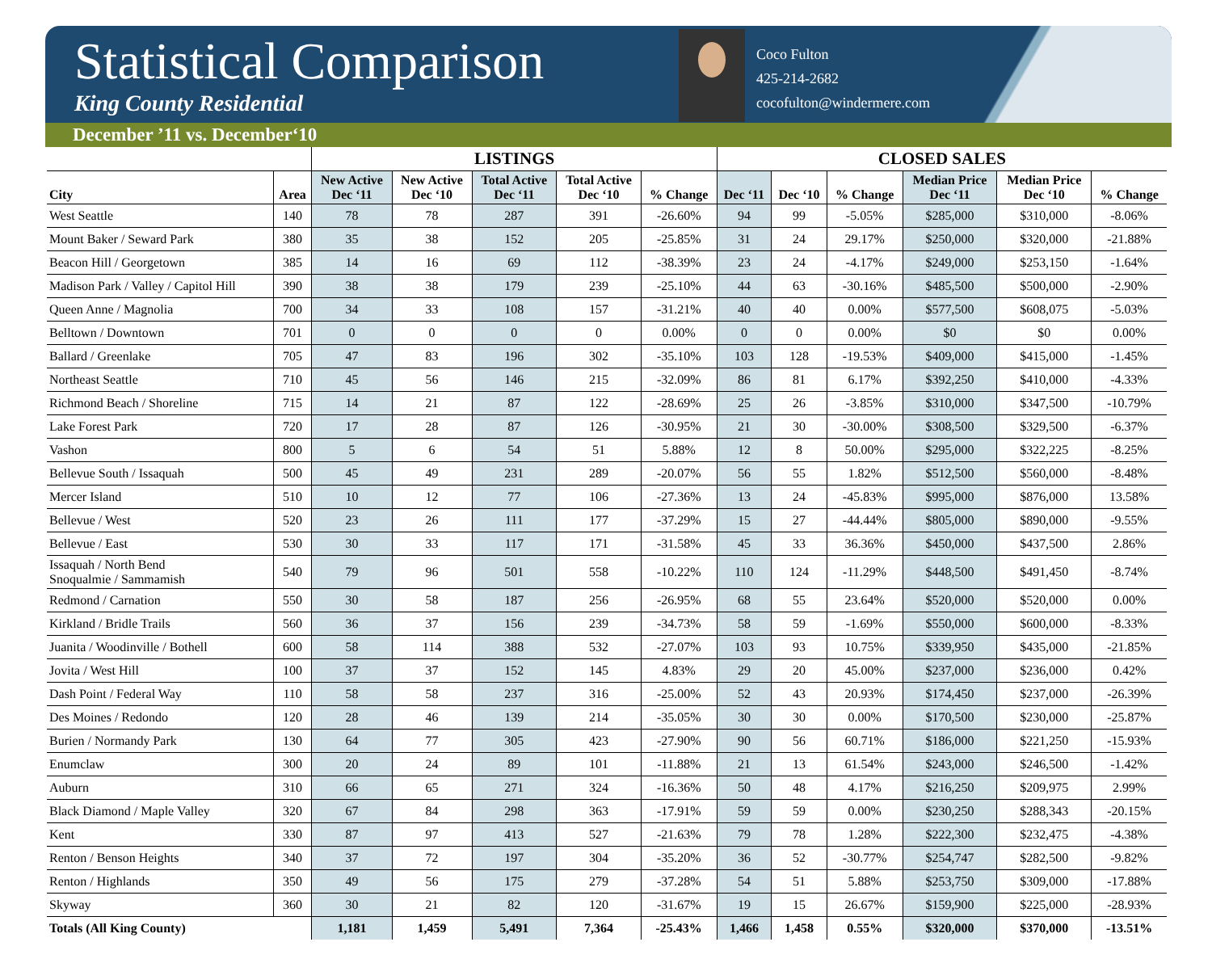Statistical Comparison
King County Residential
Coco Fulton
425-214-2682
cocofulton@windermere.com
December ’11 vs. December‘10
| | | LISTINGS | | | | | CLOSED SALES | | | | | |
| --- | --- | --- | --- | --- | --- | --- | --- | --- | --- | --- | --- | --- |
| City | Area | New Active Dec ‘11 | New Active Dec ‘10 | Total Active Dec ‘11 | Total Active Dec ‘10 | % Change | Dec ‘11 | Dec ‘10 | % Change | Median Price Dec ‘11 | Median Price Dec ‘10 | % Change |
| West Seattle | 140 | 78 | 78 | 287 | 391 | -26.60% | 94 | 99 | -5.05% | $285,000 | $310,000 | -8.06% |
| Mount Baker / Seward Park | 380 | 35 | 38 | 152 | 205 | -25.85% | 31 | 24 | 29.17% | $250,000 | $320,000 | -21.88% |
| Beacon Hill / Georgetown | 385 | 14 | 16 | 69 | 112 | -38.39% | 23 | 24 | -4.17% | $249,000 | $253,150 | -1.64% |
| Madison Park / Valley / Capitol Hill | 390 | 38 | 38 | 179 | 239 | -25.10% | 44 | 63 | -30.16% | $485,500 | $500,000 | -2.90% |
| Queen Anne / Magnolia | 700 | 34 | 33 | 108 | 157 | -31.21% | 40 | 40 | 0.00% | $577,500 | $608,075 | -5.03% |
| Belltown / Downtown | 701 | 0 | 0 | 0 | 0 | 0.00% | 0 | 0 | 0.00% | $0 | $0 | 0.00% |
| Ballard / Greenlake | 705 | 47 | 83 | 196 | 302 | -35.10% | 103 | 128 | -19.53% | $409,000 | $415,000 | -1.45% |
| Northeast Seattle | 710 | 45 | 56 | 146 | 215 | -32.09% | 86 | 81 | 6.17% | $392,250 | $410,000 | -4.33% |
| Richmond Beach / Shoreline | 715 | 14 | 21 | 87 | 122 | -28.69% | 25 | 26 | -3.85% | $310,000 | $347,500 | -10.79% |
| Lake Forest Park | 720 | 17 | 28 | 87 | 126 | -30.95% | 21 | 30 | -30.00% | $308,500 | $329,500 | -6.37% |
| Vashon | 800 | 5 | 6 | 54 | 51 | 5.88% | 12 | 8 | 50.00% | $295,000 | $322,225 | -8.25% |
| Bellevue South / Issaquah | 500 | 45 | 49 | 231 | 289 | -20.07% | 56 | 55 | 1.82% | $512,500 | $560,000 | -8.48% |
| Mercer Island | 510 | 10 | 12 | 77 | 106 | -27.36% | 13 | 24 | -45.83% | $995,000 | $876,000 | 13.58% |
| Bellevue / West | 520 | 23 | 26 | 111 | 177 | -37.29% | 15 | 27 | -44.44% | $805,000 | $890,000 | -9.55% |
| Bellevue / East | 530 | 30 | 33 | 117 | 171 | -31.58% | 45 | 33 | 36.36% | $450,000 | $437,500 | 2.86% |
| Issaquah / North Bend Snoqualmie / Sammamish | 540 | 79 | 96 | 501 | 558 | -10.22% | 110 | 124 | -11.29% | $448,500 | $491,450 | -8.74% |
| Redmond / Carnation | 550 | 30 | 58 | 187 | 256 | -26.95% | 68 | 55 | 23.64% | $520,000 | $520,000 | 0.00% |
| Kirkland / Bridle Trails | 560 | 36 | 37 | 156 | 239 | -34.73% | 58 | 59 | -1.69% | $550,000 | $600,000 | -8.33% |
| Juanita / Woodinville / Bothell | 600 | 58 | 114 | 388 | 532 | -27.07% | 103 | 93 | 10.75% | $339,950 | $435,000 | -21.85% |
| Jovita / West Hill | 100 | 37 | 37 | 152 | 145 | 4.83% | 29 | 20 | 45.00% | $237,000 | $236,000 | 0.42% |
| Dash Point / Federal Way | 110 | 58 | 58 | 237 | 316 | -25.00% | 52 | 43 | 20.93% | $174,450 | $237,000 | -26.39% |
| Des Moines / Redondo | 120 | 28 | 46 | 139 | 214 | -35.05% | 30 | 30 | 0.00% | $170,500 | $230,000 | -25.87% |
| Burien / Normandy Park | 130 | 64 | 77 | 305 | 423 | -27.90% | 90 | 56 | 60.71% | $186,000 | $221,250 | -15.93% |
| Enumclaw | 300 | 20 | 24 | 89 | 101 | -11.88% | 21 | 13 | 61.54% | $243,000 | $246,500 | -1.42% |
| Auburn | 310 | 66 | 65 | 271 | 324 | -16.36% | 50 | 48 | 4.17% | $216,250 | $209,975 | 2.99% |
| Black Diamond / Maple Valley | 320 | 67 | 84 | 298 | 363 | -17.91% | 59 | 59 | 0.00% | $230,250 | $288,343 | -20.15% |
| Kent | 330 | 87 | 97 | 413 | 527 | -21.63% | 79 | 78 | 1.28% | $222,300 | $232,475 | -4.38% |
| Renton / Benson Heights | 340 | 37 | 72 | 197 | 304 | -35.20% | 36 | 52 | -30.77% | $254,747 | $282,500 | -9.82% |
| Renton / Highlands | 350 | 49 | 56 | 175 | 279 | -37.28% | 54 | 51 | 5.88% | $253,750 | $309,000 | -17.88% |
| Skyway | 360 | 30 | 21 | 82 | 120 | -31.67% | 19 | 15 | 26.67% | $159,900 | $225,000 | -28.93% |
| Totals (All King County) | | 1,181 | 1,459 | 5,491 | 7,364 | -25.43% | 1,466 | 1,458 | 0.55% | $320,000 | $370,000 | -13.51% |